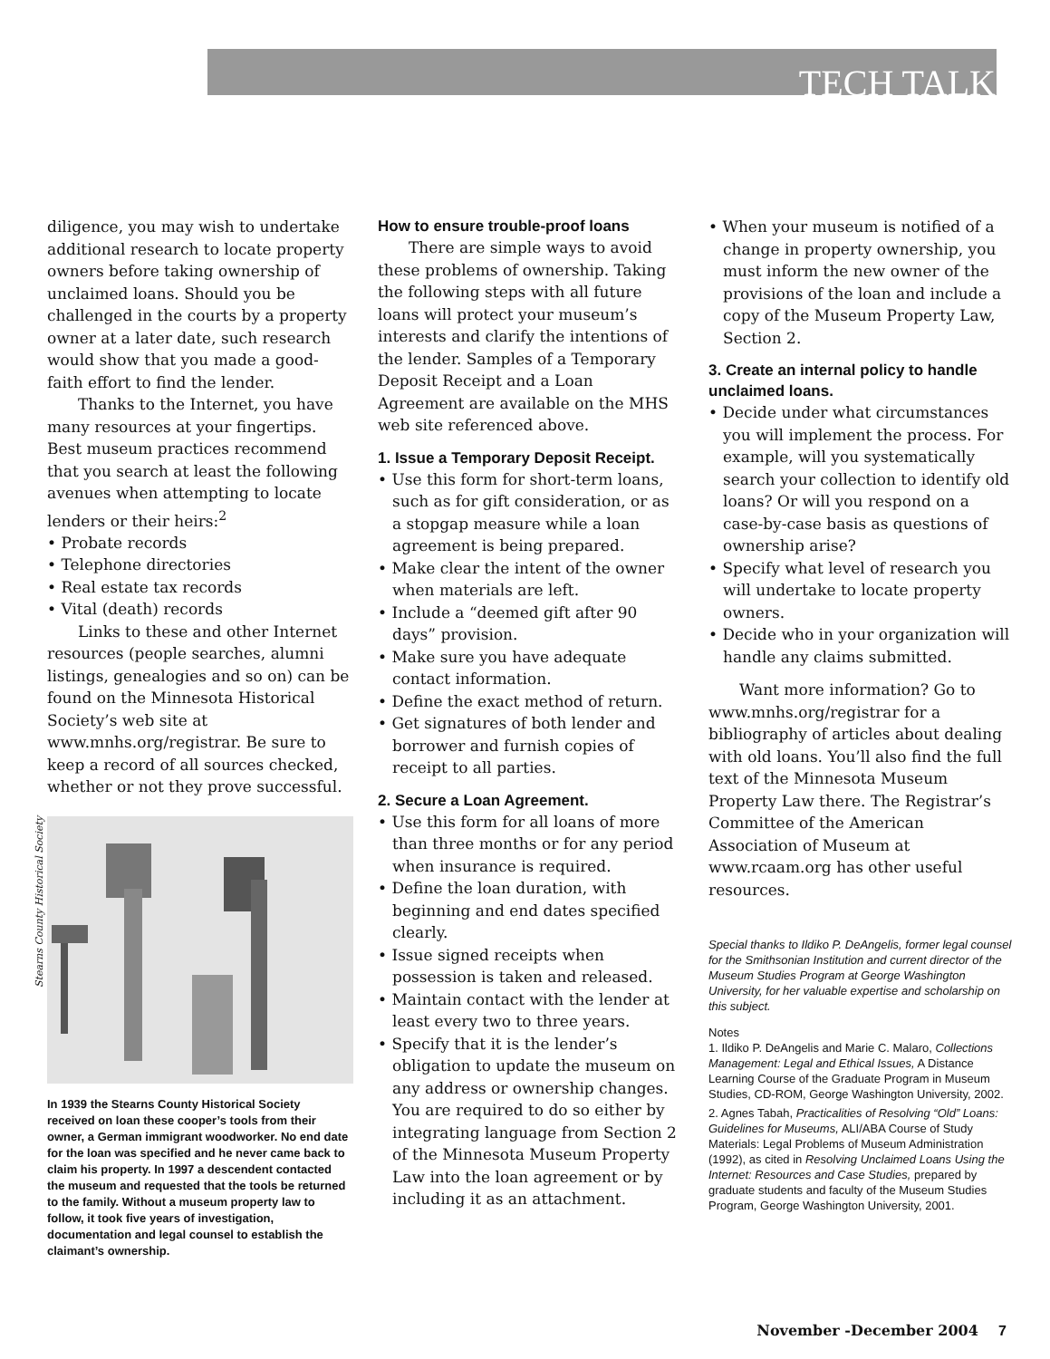TECH TALK
diligence, you may wish to undertake additional research to locate property owners before taking ownership of unclaimed loans. Should you be challenged in the courts by a property owner at a later date, such research would show that you made a good-faith effort to find the lender.
Thanks to the Internet, you have many resources at your fingertips. Best museum practices recommend that you search at least the following avenues when attempting to locate lenders or their heirs:<sup>2</sup>
• Probate records
• Telephone directories
• Real estate tax records
• Vital (death) records
Links to these and other Internet resources (people searches, alumni listings, genealogies and so on) can be found on the Minnesota Historical Society’s web site at www.mnhs.org/registrar. Be sure to keep a record of all sources checked, whether or not they prove successful.
Stearns County Historical Society
In 1939 the Stearns County Historical Society received on loan these cooper’s tools from their owner, a German immigrant woodworker. No end date for the loan was specified and he never came back to claim his property. In 1997 a descendent contacted the museum and requested that the tools be returned to the family. Without a museum property law to follow, it took five years of investigation, documentation and legal counsel to establish the claimant’s ownership.
How to ensure trouble-proof loans
There are simple ways to avoid these problems of ownership. Taking the following steps with all future loans will protect your museum’s interests and clarify the intentions of the lender. Samples of a Temporary Deposit Receipt and a Loan Agreement are available on the MHS web site referenced above.
1. Issue a Temporary Deposit Receipt.
• Use this form for short-term loans, such as for gift consideration, or as a stopgap measure while a loan agreement is being prepared.
• Make clear the intent of the owner when materials are left.
• Include a “deemed gift after 90 days” provision.
• Make sure you have adequate contact information.
• Define the exact method of return.
• Get signatures of both lender and borrower and furnish copies of receipt to all parties.
2. Secure a Loan Agreement.
• Use this form for all loans of more than three months or for any period when insurance is required.
• Define the loan duration, with beginning and end dates specified clearly.
• Issue signed receipts when possession is taken and released.
• Maintain contact with the lender at least every two to three years.
• Specify that it is the lender’s obligation to update the museum on any address or ownership changes. You are required to do so either by integrating language from Section 2 of the Minnesota Museum Property Law into the loan agreement or by including it as an attachment.
• When your museum is notified of a change in property ownership, you must inform the new owner of the provisions of the loan and include a copy of the Museum Property Law, Section 2.
3. Create an internal policy to handle unclaimed loans.
• Decide under what circumstances you will implement the process. For example, will you systematically search your collection to identify old loans? Or will you respond on a case-by-case basis as questions of ownership arise?
• Specify what level of research you will undertake to locate property owners.
• Decide who in your organization will handle any claims submitted.
Want more information? Go to www.mnhs.org/registrar for a bibliography of articles about dealing with old loans. You’ll also find the full text of the Minnesota Museum Property Law there. The Registrar’s Committee of the American Association of Museum at www.rcaam.org has other useful resources.
Special thanks to Ildiko P. DeAngelis, former legal counsel for the Smithsonian Institution and current director of the Museum Studies Program at George Washington University, for her valuable expertise and scholarship on this subject.
Notes
1. Ildiko P. DeAngelis and Marie C. Malaro, Collections Management: Legal and Ethical Issues, A Distance Learning Course of the Graduate Program in Museum Studies, CD-ROM, George Washington University, 2002.
2. Agnes Tabah, Practicalities of Resolving “Old” Loans: Guidelines for Museums, ALI/ABA Course of Study Materials: Legal Problems of Museum Administration (1992), as cited in Resolving Unclaimed Loans Using the Internet: Resources and Case Studies, prepared by graduate students and faculty of the Museum Studies Program, George Washington University, 2001.
November -December 2004 7